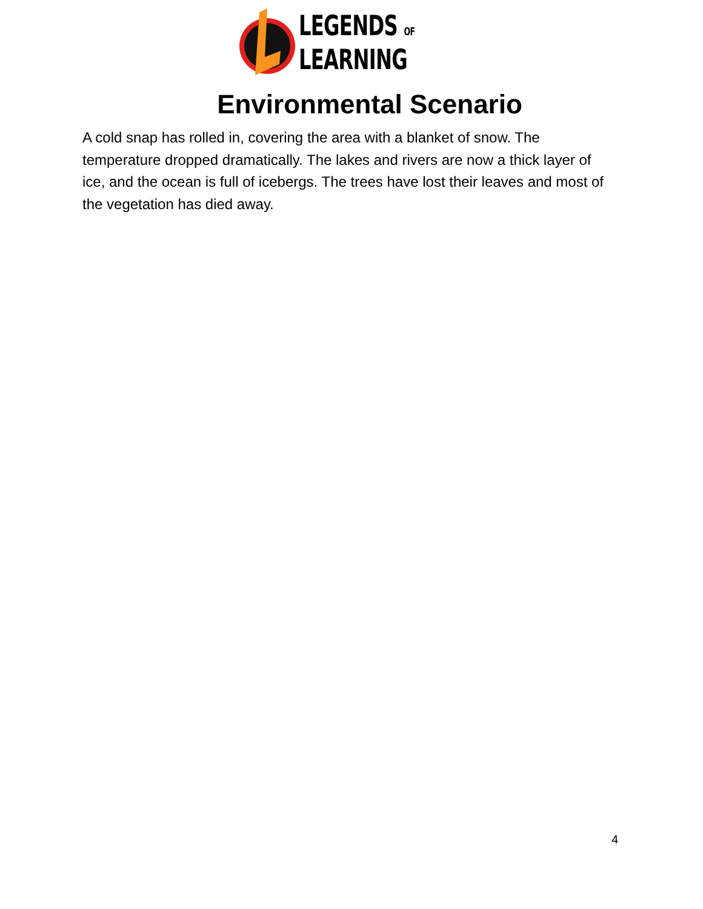LEGENDS OF
LEARNING
Environmental Scenario
A cold snap has rolled in, covering the area with a blanket of snow. The temperature dropped dramatically. The lakes and rivers are now a thick layer of ice, and the ocean is full of icebergs. The trees have lost their leaves and most of the vegetation has died away.
4